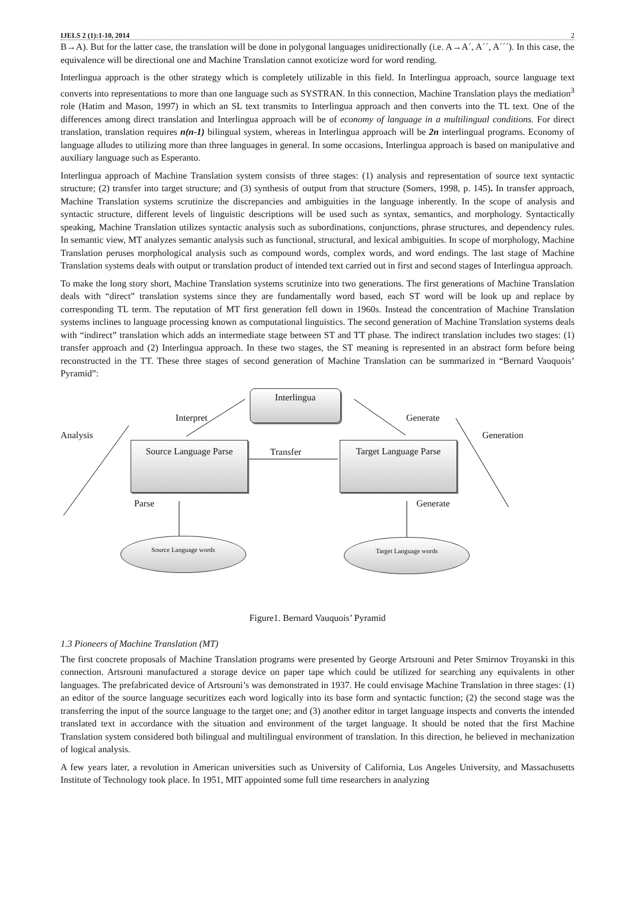IJELS 2 (1):1-10, 2014 2
B→A). But for the latter case, the translation will be done in polygonal languages unidirectionally (i.e. A→A´, A´´, A´´´). In this case, the equivalence will be directional one and Machine Translation cannot exoticize word for word rending.
Interlingua approach is the other strategy which is completely utilizable in this field. In Interlingua approach, source language text converts into representations to more than one language such as SYSTRAN. In this connection, Machine Translation plays the mediation<sup>3</sup> role (Hatim and Mason, 1997) in which an SL text transmits to Interlingua approach and then converts into the TL text. One of the differences among direct translation and Interlingua approach will be of economy of language in a multilingual conditions. For direct translation, translation requires n(n-1) bilingual system, whereas in Interlingua approach will be 2n interlingual programs. Economy of language alludes to utilizing more than three languages in general. In some occasions, Interlingua approach is based on manipulative and auxiliary language such as Esperanto.
Interlingua approach of Machine Translation system consists of three stages: (1) analysis and representation of source text syntactic structure; (2) transfer into target structure; and (3) synthesis of output from that structure (Somers, 1998, p. 145). In transfer approach, Machine Translation systems scrutinize the discrepancies and ambiguities in the language inherently. In the scope of analysis and syntactic structure, different levels of linguistic descriptions will be used such as syntax, semantics, and morphology. Syntactically speaking, Machine Translation utilizes syntactic analysis such as subordinations, conjunctions, phrase structures, and dependency rules. In semantic view, MT analyzes semantic analysis such as functional, structural, and lexical ambiguities. In scope of morphology, Machine Translation peruses morphological analysis such as compound words, complex words, and word endings. The last stage of Machine Translation systems deals with output or translation product of intended text carried out in first and second stages of Interlingua approach.
To make the long story short, Machine Translation systems scrutinize into two generations. The first generations of Machine Translation deals with “direct” translation systems since they are fundamentally word based, each ST word will be look up and replace by corresponding TL term. The reputation of MT first generation fell down in 1960s. Instead the concentration of Machine Translation systems inclines to language processing known as computational linguistics. The second generation of Machine Translation systems deals with “indirect” translation which adds an intermediate stage between ST and TT phase. The indirect translation includes two stages: (1) transfer approach and (2) Interlingua approach. In these two stages, the ST meaning is represented in an abstract form before being reconstructed in the TT. These three stages of second generation of Machine Translation can be summarized in “Bernard Vauquois’ Pyramid”:
Interlingua
Interpret Generate
Analysis Generation
Source Language Parse
Transfer
Target Language Parse
Parse Generate
Source Language words Target Language words
Figure1. Bernard Vauquois’ Pyramid
1.3 Pioneers of Machine Translation (MT)
The first concrete proposals of Machine Translation programs were presented by George Artsrouni and Peter Smirnov Troyanski in this connection. Artsrouni manufactured a storage device on paper tape which could be utilized for searching any equivalents in other languages. The prefabricated device of Artsrouni’s was demonstrated in 1937. He could envisage Machine Translation in three stages: (1) an editor of the source language securitizes each word logically into its base form and syntactic function; (2) the second stage was the transferring the input of the source language to the target one; and (3) another editor in target language inspects and converts the intended translated text in accordance with the situation and environment of the target language. It should be noted that the first Machine Translation system considered both bilingual and multilingual environment of translation. In this direction, he believed in mechanization of logical analysis.
A few years later, a revolution in American universities such as University of California, Los Angeles University, and Massachusetts Institute of Technology took place. In 1951, MIT appointed some full time researchers in analyzing